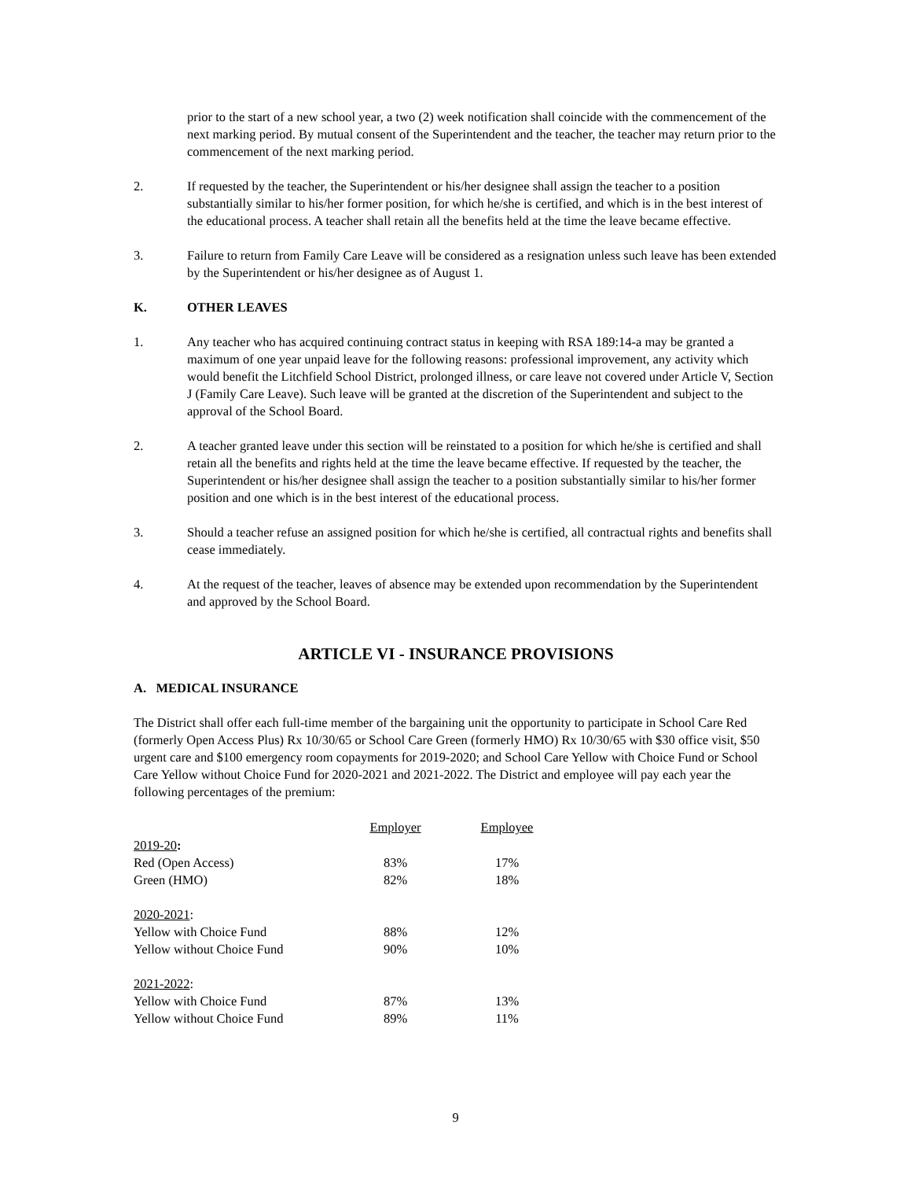prior to the start of a new school year, a two (2) week notification shall coincide with the commencement of the next marking period. By mutual consent of the Superintendent and the teacher, the teacher may return prior to the commencement of the next marking period.
2. If requested by the teacher, the Superintendent or his/her designee shall assign the teacher to a position substantially similar to his/her former position, for which he/she is certified, and which is in the best interest of the educational process. A teacher shall retain all the benefits held at the time the leave became effective.
3. Failure to return from Family Care Leave will be considered as a resignation unless such leave has been extended by the Superintendent or his/her designee as of August 1.
K. OTHER LEAVES
1. Any teacher who has acquired continuing contract status in keeping with RSA 189:14-a may be granted a maximum of one year unpaid leave for the following reasons: professional improvement, any activity which would benefit the Litchfield School District, prolonged illness, or care leave not covered under Article V, Section J (Family Care Leave). Such leave will be granted at the discretion of the Superintendent and subject to the approval of the School Board.
2. A teacher granted leave under this section will be reinstated to a position for which he/she is certified and shall retain all the benefits and rights held at the time the leave became effective. If requested by the teacher, the Superintendent or his/her designee shall assign the teacher to a position substantially similar to his/her former position and one which is in the best interest of the educational process.
3. Should a teacher refuse an assigned position for which he/she is certified, all contractual rights and benefits shall cease immediately.
4. At the request of the teacher, leaves of absence may be extended upon recommendation by the Superintendent and approved by the School Board.
ARTICLE VI - INSURANCE PROVISIONS
A. MEDICAL INSURANCE
The District shall offer each full-time member of the bargaining unit the opportunity to participate in School Care Red (formerly Open Access Plus) Rx 10/30/65 or School Care Green (formerly HMO) Rx 10/30/65 with $30 office visit, $50 urgent care and $100 emergency room copayments for 2019-2020; and School Care Yellow with Choice Fund or School Care Yellow without Choice Fund for 2020-2021 and 2021-2022. The District and employee will pay each year the following percentages of the premium:
| | Employer | Employee |
| --- | --- | --- |
| 2019-20 : | | |
| Red (Open Access) | 83% | 17% |
| Green (HMO) | 82% | 18% |
| 2020-2021 : | | |
| Yellow with Choice Fund | 88% | 12% |
| Yellow without Choice Fund | 90% | 10% |
| 2021-2022 : | | |
| Yellow with Choice Fund | 87% | 13% |
| Yellow without Choice Fund | 89% | 11% |
9